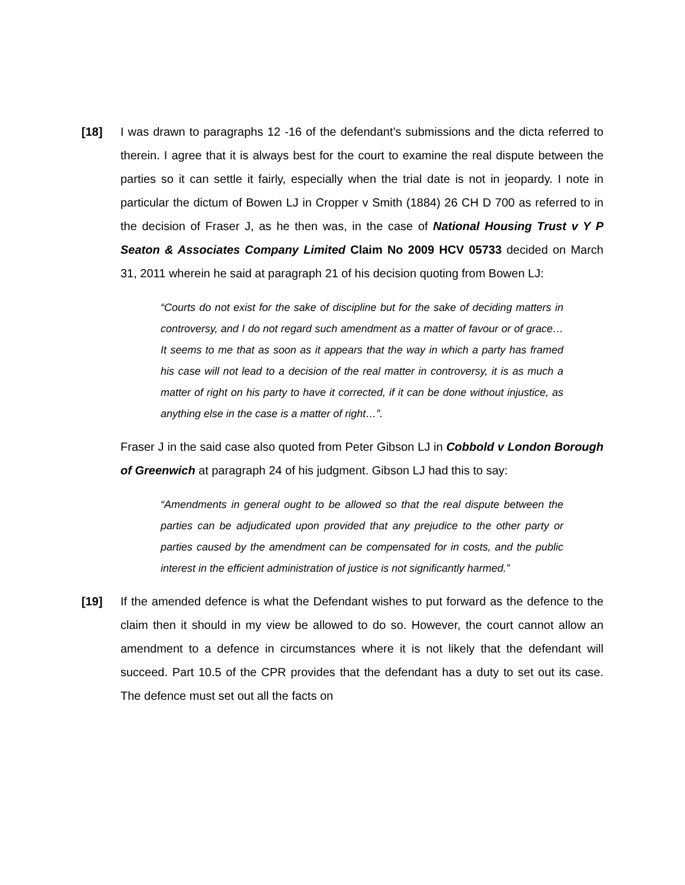[18] I was drawn to paragraphs 12 -16 of the defendant’s submissions and the dicta referred to therein. I agree that it is always best for the court to examine the real dispute between the parties so it can settle it fairly, especially when the trial date is not in jeopardy. I note in particular the dictum of Bowen LJ in Cropper v Smith (1884) 26 CH D 700 as referred to in the decision of Fraser J, as he then was, in the case of National Housing Trust v Y P Seaton & Associates Company Limited Claim No 2009 HCV 05733 decided on March 31, 2011 wherein he said at paragraph 21 of his decision quoting from Bowen LJ:
“Courts do not exist for the sake of discipline but for the sake of deciding matters in controversy, and I do not regard such amendment as a matter of favour or of grace… It seems to me that as soon as it appears that the way in which a party has framed his case will not lead to a decision of the real matter in controversy, it is as much a matter of right on his party to have it corrected, if it can be done without injustice, as anything else in the case is a matter of right…”.
Fraser J in the said case also quoted from Peter Gibson LJ in Cobbold v London Borough of Greenwich at paragraph 24 of his judgment. Gibson LJ had this to say:
“Amendments in general ought to be allowed so that the real dispute between the parties can be adjudicated upon provided that any prejudice to the other party or parties caused by the amendment can be compensated for in costs, and the public interest in the efficient administration of justice is not significantly harmed.”
[19] If the amended defence is what the Defendant wishes to put forward as the defence to the claim then it should in my view be allowed to do so. However, the court cannot allow an amendment to a defence in circumstances where it is not likely that the defendant will succeed. Part 10.5 of the CPR provides that the defendant has a duty to set out its case. The defence must set out all the facts on